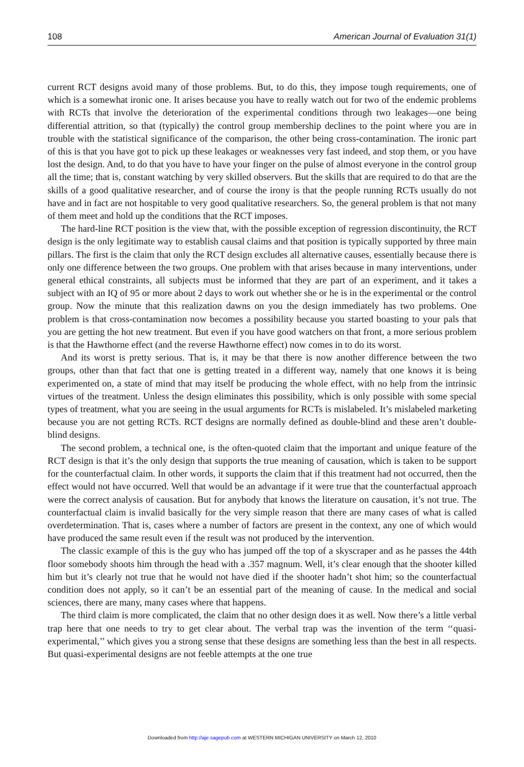108 American Journal of Evaluation 31(1)
current RCT designs avoid many of those problems. But, to do this, they impose tough requirements, one of which is a somewhat ironic one. It arises because you have to really watch out for two of the endemic problems with RCTs that involve the deterioration of the experimental conditions through two leakages—one being differential attrition, so that (typically) the control group membership declines to the point where you are in trouble with the statistical significance of the comparison, the other being cross-contamination. The ironic part of this is that you have got to pick up these leakages or weaknesses very fast indeed, and stop them, or you have lost the design. And, to do that you have to have your finger on the pulse of almost everyone in the control group all the time; that is, constant watching by very skilled observers. But the skills that are required to do that are the skills of a good qualitative researcher, and of course the irony is that the people running RCTs usually do not have and in fact are not hospitable to very good qualitative researchers. So, the general problem is that not many of them meet and hold up the conditions that the RCT imposes.
The hard-line RCT position is the view that, with the possible exception of regression discontinuity, the RCT design is the only legitimate way to establish causal claims and that position is typically supported by three main pillars. The first is the claim that only the RCT design excludes all alternative causes, essentially because there is only one difference between the two groups. One problem with that arises because in many interventions, under general ethical constraints, all subjects must be informed that they are part of an experiment, and it takes a subject with an IQ of 95 or more about 2 days to work out whether she or he is in the experimental or the control group. Now the minute that this realization dawns on you the design immediately has two problems. One problem is that cross-contamination now becomes a possibility because you started boasting to your pals that you are getting the hot new treatment. But even if you have good watchers on that front, a more serious problem is that the Hawthorne effect (and the reverse Hawthorne effect) now comes in to do its worst.
And its worst is pretty serious. That is, it may be that there is now another difference between the two groups, other than that fact that one is getting treated in a different way, namely that one knows it is being experimented on, a state of mind that may itself be producing the whole effect, with no help from the intrinsic virtues of the treatment. Unless the design eliminates this possibility, which is only possible with some special types of treatment, what you are seeing in the usual arguments for RCTs is mislabeled. It’s mislabeled marketing because you are not getting RCTs. RCT designs are normally defined as double-blind and these aren’t double-blind designs.
The second problem, a technical one, is the often-quoted claim that the important and unique feature of the RCT design is that it’s the only design that supports the true meaning of causation, which is taken to be support for the counterfactual claim. In other words, it supports the claim that if this treatment had not occurred, then the effect would not have occurred. Well that would be an advantage if it were true that the counterfactual approach were the correct analysis of causation. But for anybody that knows the literature on causation, it’s not true. The counterfactual claim is invalid basically for the very simple reason that there are many cases of what is called overdetermination. That is, cases where a number of factors are present in the context, any one of which would have produced the same result even if the result was not produced by the intervention.
The classic example of this is the guy who has jumped off the top of a skyscraper and as he passes the 44th floor somebody shoots him through the head with a .357 magnum. Well, it’s clear enough that the shooter killed him but it’s clearly not true that he would not have died if the shooter hadn’t shot him; so the counterfactual condition does not apply, so it can’t be an essential part of the meaning of cause. In the medical and social sciences, there are many, many cases where that happens.
The third claim is more complicated, the claim that no other design does it as well. Now there’s a little verbal trap here that one needs to try to get clear about. The verbal trap was the invention of the term ‘‘quasi-experimental,’’ which gives you a strong sense that these designs are something less than the best in all respects. But quasi-experimental designs are not feeble attempts at the one true
Downloaded from http://aje.sagepub.com at WESTERN MICHIGAN UNIVERSITY on March 12, 2010